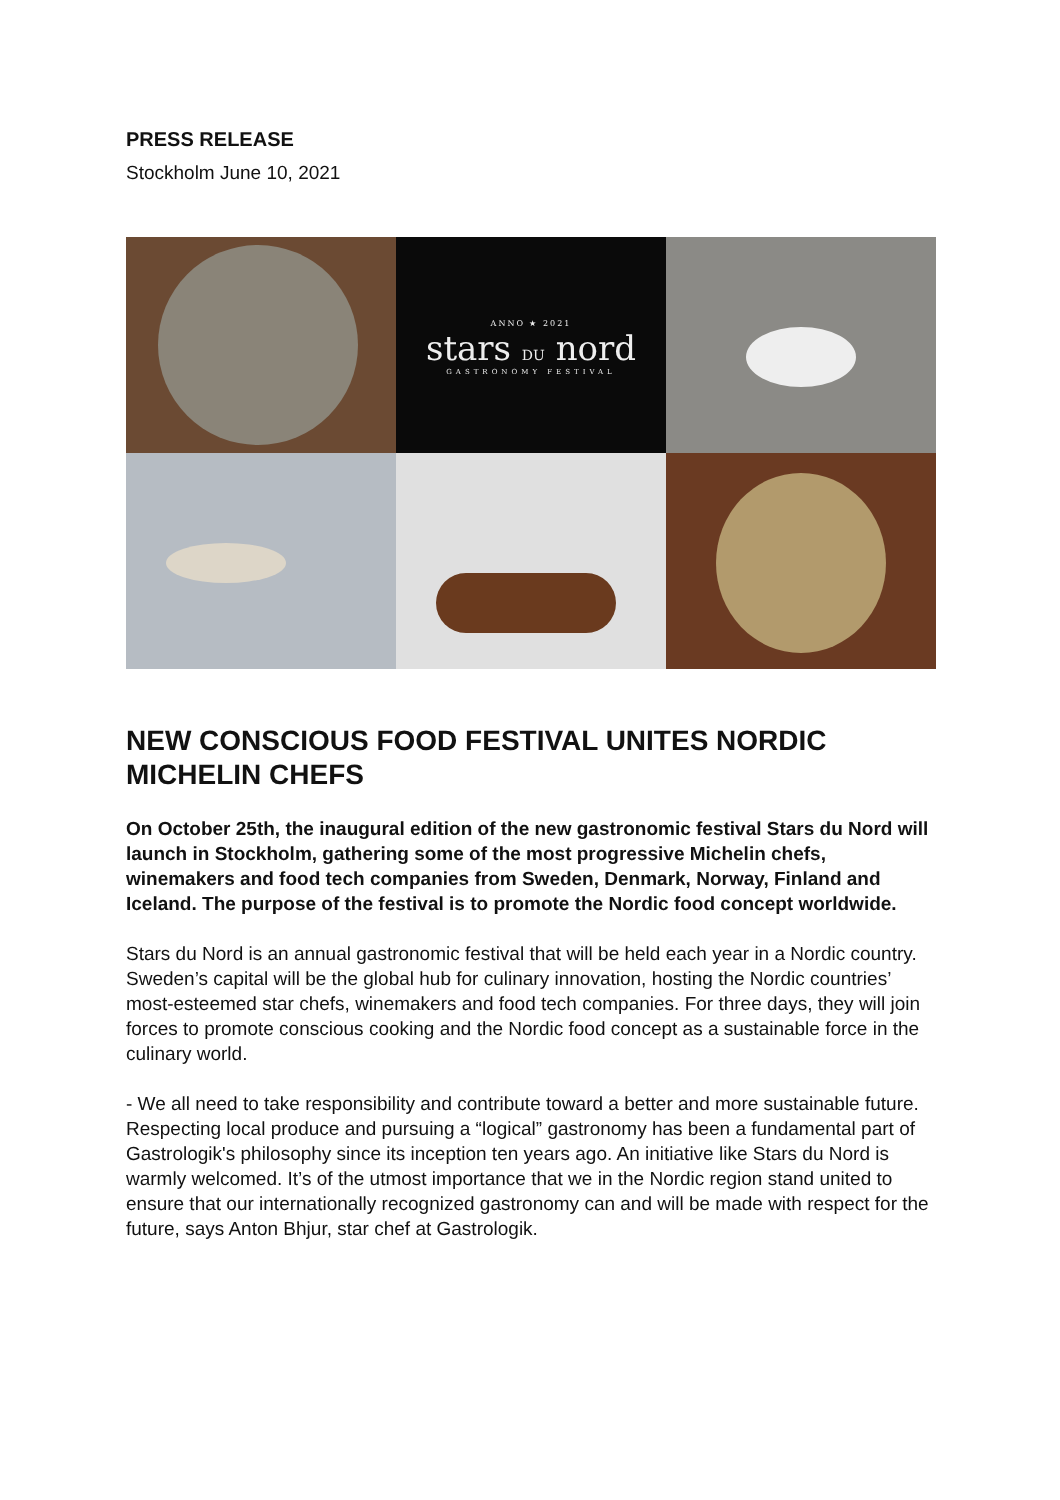PRESS RELEASE
Stockholm June 10, 2021
ANNO ★ 2021
stars DU nord
GASTRONOMY FESTIVAL
NEW CONSCIOUS FOOD FESTIVAL UNITES NORDIC MICHELIN CHEFS
On October 25th, the inaugural edition of the new gastronomic festival Stars du Nord will launch in Stockholm, gathering some of the most progressive Michelin chefs, winemakers and food tech companies from Sweden, Denmark, Norway, Finland and Iceland. The purpose of the festival is to promote the Nordic food concept worldwide.
Stars du Nord is an annual gastronomic festival that will be held each year in a Nordic country. Sweden’s capital will be the global hub for culinary innovation, hosting the Nordic countries’ most-esteemed star chefs, winemakers and food tech companies. For three days, they will join forces to promote conscious cooking and the Nordic food concept as a sustainable force in the culinary world.
- We all need to take responsibility and contribute toward a better and more sustainable future. Respecting local produce and pursuing a “logical” gastronomy has been a fundamental part of Gastrologik's philosophy since its inception ten years ago. An initiative like Stars du Nord is warmly welcomed. It’s of the utmost importance that we in the Nordic region stand united to ensure that our internationally recognized gastronomy can and will be made with respect for the future, says Anton Bhjur, star chef at Gastrologik.